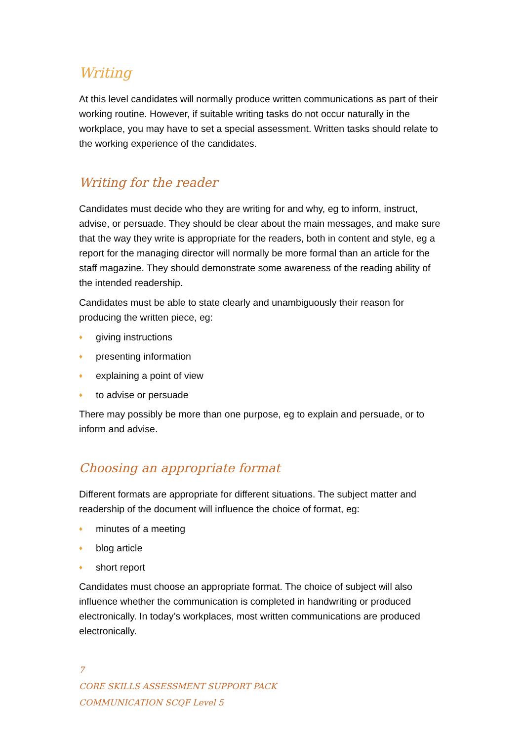Writing
At this level candidates will normally produce written communications as part of their working routine. However, if suitable writing tasks do not occur naturally in the workplace, you may have to set a special assessment. Written tasks should relate to the working experience of the candidates.
Writing for the reader
Candidates must decide who they are writing for and why, eg to inform, instruct, advise, or persuade. They should be clear about the main messages, and make sure that the way they write is appropriate for the readers, both in content and style, eg a report for the managing director will normally be more formal than an article for the staff magazine. They should demonstrate some awareness of the reading ability of the intended readership.
Candidates must be able to state clearly and unambiguously their reason for producing the written piece, eg:
♦ giving instructions
♦ presenting information
♦ explaining a point of view
♦ to advise or persuade
There may possibly be more than one purpose, eg to explain and persuade, or to inform and advise.
Choosing an appropriate format
Different formats are appropriate for different situations. The subject matter and readership of the document will influence the choice of format, eg:
♦ minutes of a meeting
♦ blog article
♦ short report
Candidates must choose an appropriate format. The choice of subject will also influence whether the communication is completed in handwriting or produced electronically. In today’s workplaces, most written communications are produced electronically.
7
CORE SKILLS ASSESSMENT SUPPORT PACK
COMMUNICATION SCQF Level 5